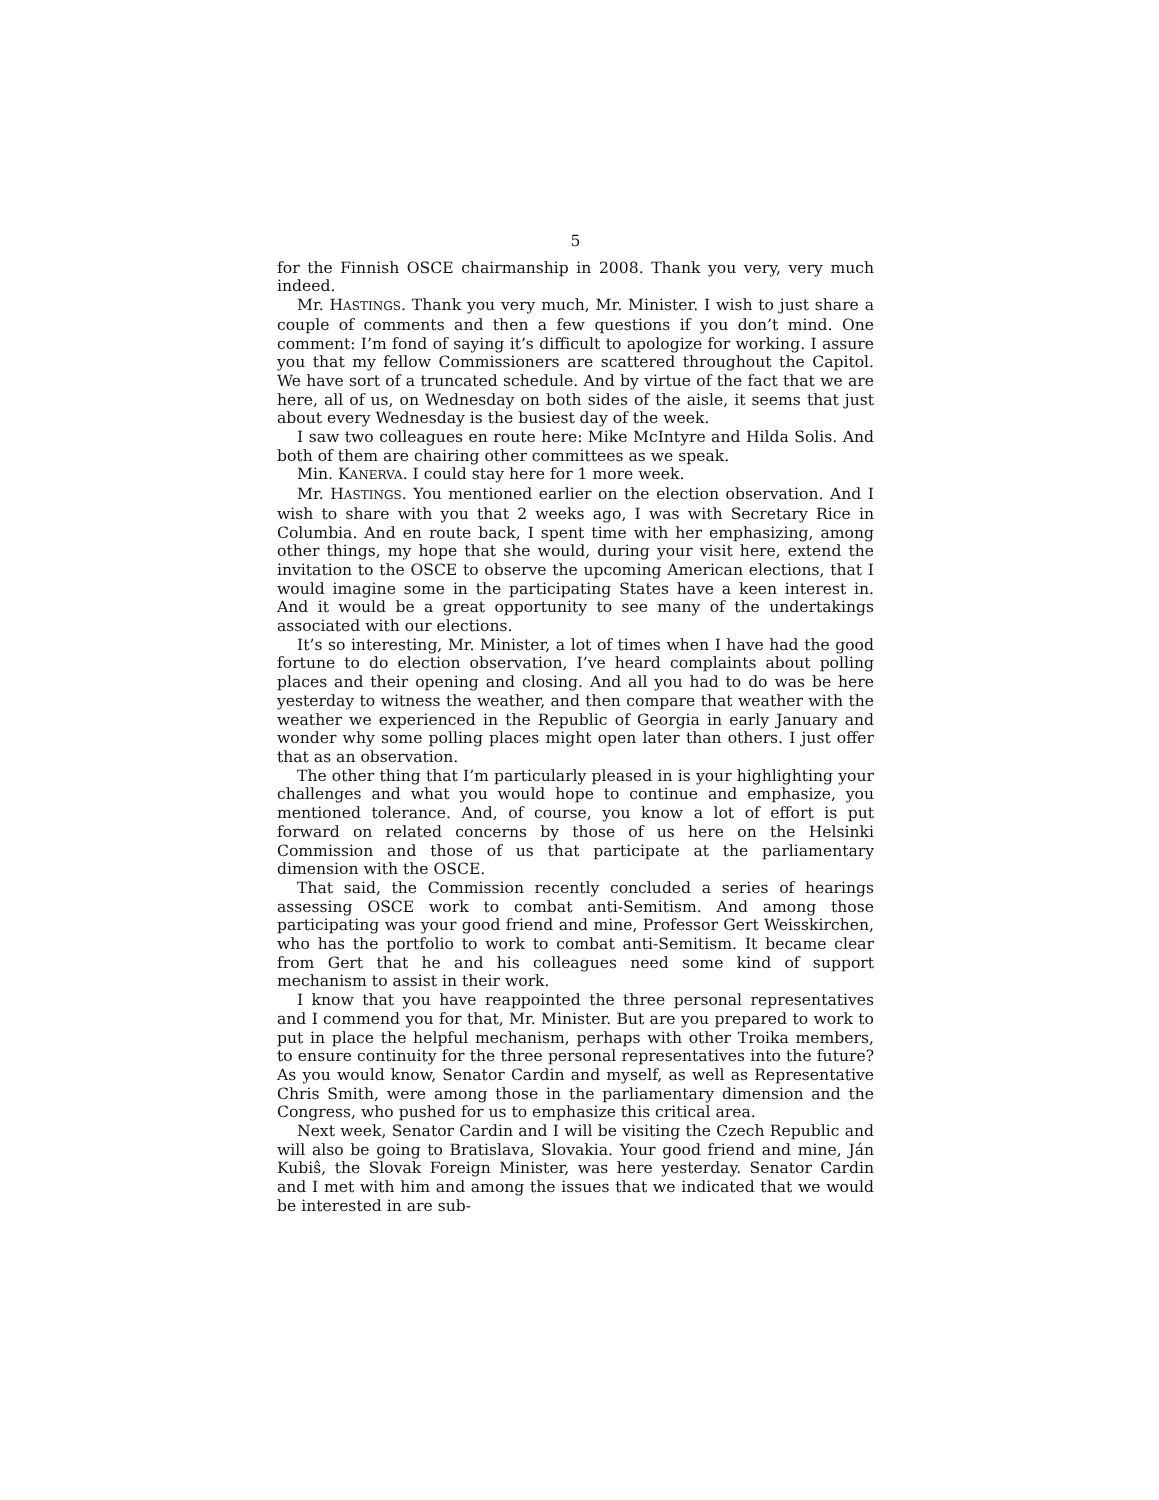5
for the Finnish OSCE chairmanship in 2008. Thank you very, very much indeed.
Mr. HASTINGS. Thank you very much, Mr. Minister. I wish to just share a couple of comments and then a few questions if you don’t mind. One comment: I’m fond of saying it’s difficult to apologize for working. I assure you that my fellow Commissioners are scattered throughout the Capitol. We have sort of a truncated schedule. And by virtue of the fact that we are here, all of us, on Wednesday on both sides of the aisle, it seems that just about every Wednesday is the busiest day of the week.
I saw two colleagues en route here: Mike McIntyre and Hilda Solis. And both of them are chairing other committees as we speak.
Min. KANERVA. I could stay here for 1 more week.
Mr. HASTINGS. You mentioned earlier on the election observation. And I wish to share with you that 2 weeks ago, I was with Secretary Rice in Columbia. And en route back, I spent time with her emphasizing, among other things, my hope that she would, during your visit here, extend the invitation to the OSCE to observe the upcoming American elections, that I would imagine some in the participating States have a keen interest in. And it would be a great opportunity to see many of the undertakings associated with our elections.
It’s so interesting, Mr. Minister, a lot of times when I have had the good fortune to do election observation, I’ve heard complaints about polling places and their opening and closing. And all you had to do was be here yesterday to witness the weather, and then compare that weather with the weather we experienced in the Republic of Georgia in early January and wonder why some polling places might open later than others. I just offer that as an observation.
The other thing that I’m particularly pleased in is your highlighting your challenges and what you would hope to continue and emphasize, you mentioned tolerance. And, of course, you know a lot of effort is put forward on related concerns by those of us here on the Helsinki Commission and those of us that participate at the parliamentary dimension with the OSCE.
That said, the Commission recently concluded a series of hearings assessing OSCE work to combat anti-Semitism. And among those participating was your good friend and mine, Professor Gert Weisskirchen, who has the portfolio to work to combat anti-Semitism. It became clear from Gert that he and his colleagues need some kind of support mechanism to assist in their work.
I know that you have reappointed the three personal representatives and I commend you for that, Mr. Minister. But are you prepared to work to put in place the helpful mechanism, perhaps with other Troika members, to ensure continuity for the three personal representatives into the future? As you would know, Senator Cardin and myself, as well as Representative Chris Smith, were among those in the parliamentary dimension and the Congress, who pushed for us to emphasize this critical area.
Next week, Senator Cardin and I will be visiting the Czech Republic and will also be going to Bratislava, Slovakia. Your good friend and mine, Ján Kubiŝ, the Slovak Foreign Minister, was here yesterday. Senator Cardin and I met with him and among the issues that we indicated that we would be interested in are sub-